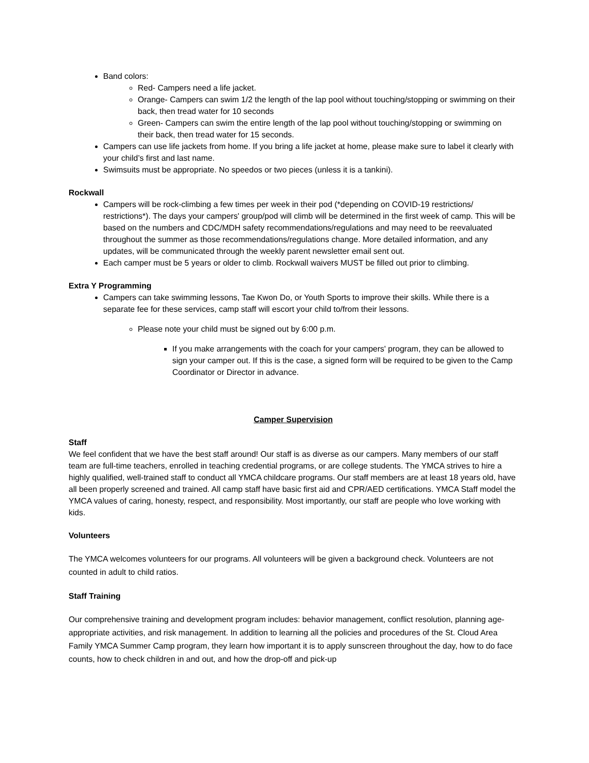Band colors:
Red- Campers need a life jacket.
Orange- Campers can swim 1/2 the length of the lap pool without touching/stopping or swimming on their back, then tread water for 10 seconds
Green- Campers can swim the entire length of the lap pool without touching/stopping or swimming on their back, then tread water for 15 seconds.
Campers can use life jackets from home. If you bring a life jacket at home, please make sure to label it clearly with your child’s first and last name.
Swimsuits must be appropriate. No speedos or two pieces (unless it is a tankini).
Rockwall
Campers will be rock-climbing a few times per week in their pod (*depending on COVID-19 restrictions/ restrictions*). The days your campers' group/pod will climb will be determined in the first week of camp. This will be based on the numbers and CDC/MDH safety recommendations/regulations and may need to be reevaluated throughout the summer as those recommendations/regulations change. More detailed information, and any updates, will be communicated through the weekly parent newsletter email sent out.
Each camper must be 5 years or older to climb. Rockwall waivers MUST be filled out prior to climbing.
Extra Y Programming
Campers can take swimming lessons, Tae Kwon Do, or Youth Sports to improve their skills. While there is a separate fee for these services, camp staff will escort your child to/from their lessons.
Please note your child must be signed out by 6:00 p.m.
If you make arrangements with the coach for your campers' program, they can be allowed to sign your camper out. If this is the case, a signed form will be required to be given to the Camp Coordinator or Director in advance.
Camper Supervision
Staff
We feel confident that we have the best staff around! Our staff is as diverse as our campers. Many members of our staff team are full-time teachers, enrolled in teaching credential programs, or are college students. The YMCA strives to hire a highly qualified, well-trained staff to conduct all YMCA childcare programs. Our staff members are at least 18 years old, have all been properly screened and trained. All camp staff have basic first aid and CPR/AED certifications. YMCA Staff model the YMCA values of caring, honesty, respect, and responsibility. Most importantly, our staff are people who love working with kids.
Volunteers
The YMCA welcomes volunteers for our programs. All volunteers will be given a background check. Volunteers are not counted in adult to child ratios.
Staff Training
Our comprehensive training and development program includes: behavior management, conflict resolution, planning age-appropriate activities, and risk management. In addition to learning all the policies and procedures of the St. Cloud Area Family YMCA Summer Camp program, they learn how important it is to apply sunscreen throughout the day, how to do face counts, how to check children in and out, and how the drop-off and pick-up